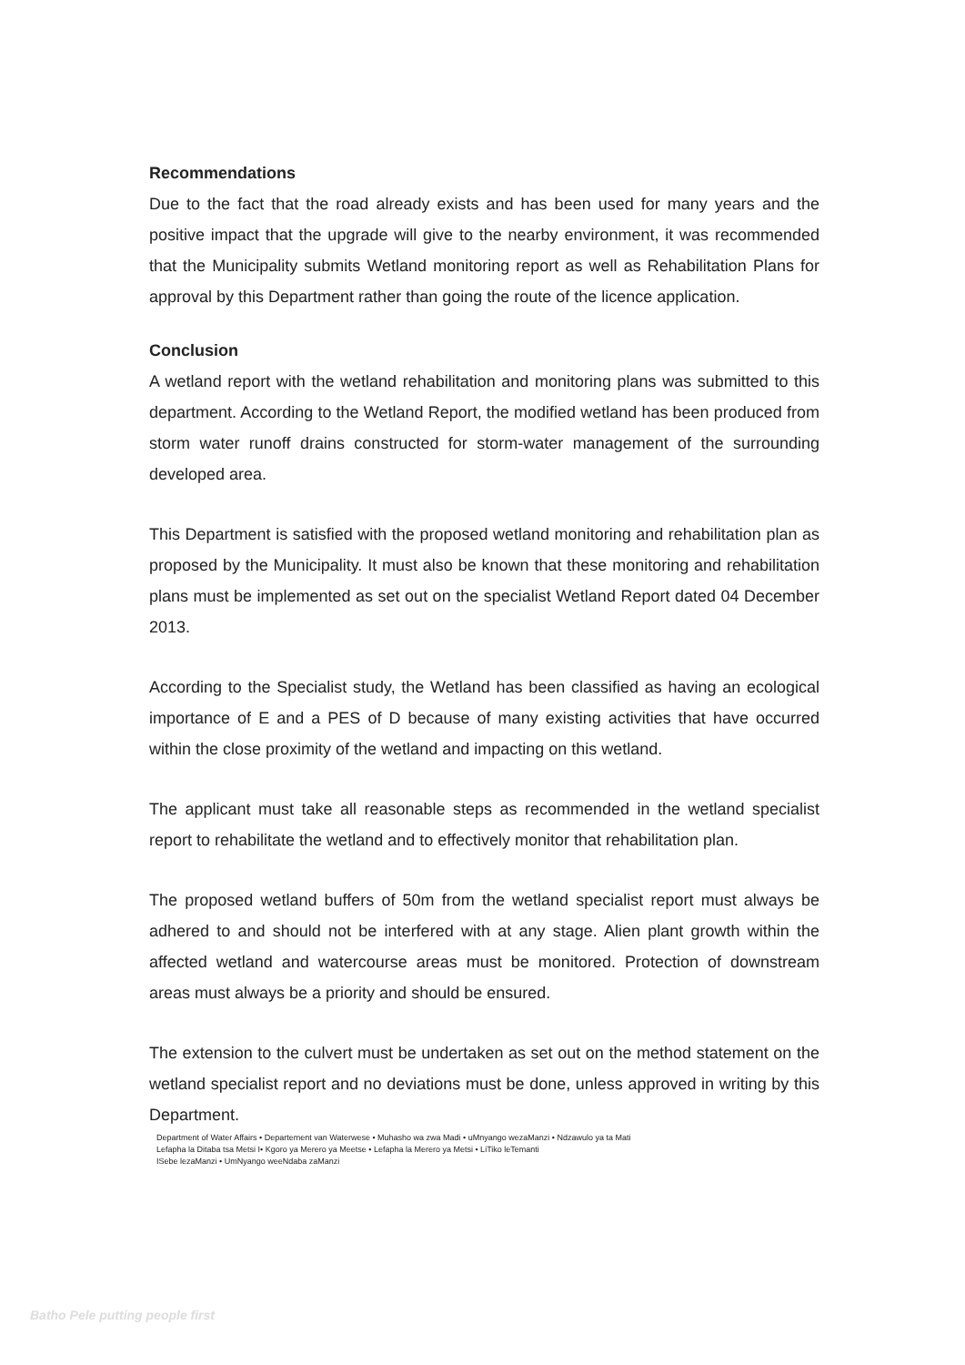Recommendations
Due to the fact that the road already exists and has been used for many years and the positive impact that the upgrade will give to the nearby environment, it was recommended that the Municipality submits Wetland monitoring report as well as Rehabilitation Plans for approval by this Department rather than going the route of the licence application.
Conclusion
A wetland report with the wetland rehabilitation and monitoring plans was submitted to this department. According to the Wetland Report, the modified wetland has been produced from storm water runoff drains constructed for storm-water management of the surrounding developed area.
This Department is satisfied with the proposed wetland monitoring and rehabilitation plan as proposed by the Municipality. It must also be known that these monitoring and rehabilitation plans must be implemented as set out on the specialist Wetland Report dated 04 December 2013.
According to the Specialist study, the Wetland has been classified as having an ecological importance of E and a PES of D because of many existing activities that have occurred within the close proximity of the wetland and impacting on this wetland.
The applicant must take all reasonable steps as recommended in the wetland specialist report to rehabilitate the wetland and to effectively monitor that rehabilitation plan.
The proposed wetland buffers of 50m from the wetland specialist report must always be adhered to and should not be interfered with at any stage. Alien plant growth within the affected wetland and watercourse areas must be monitored. Protection of downstream areas must always be a priority and should be ensured.
The extension to the culvert must be undertaken as set out on the method statement on the wetland specialist report and no deviations must be done, unless approved in writing by this Department.
Department of Water Affairs • Departement van Waterwese • Muhasho wa zwa Madi • uMnyango wezaManzi • Ndzawulo ya ta Mati
Lefapha la Ditaba tsa Metsi I• Kgoro ya Merero ya Meetse • Lefapha la Merero ya Metsi • LiTiko leTemanti
ISebe lezaManzi • UmNyango weeNdaba zaManzi
Batho Pele putting people first